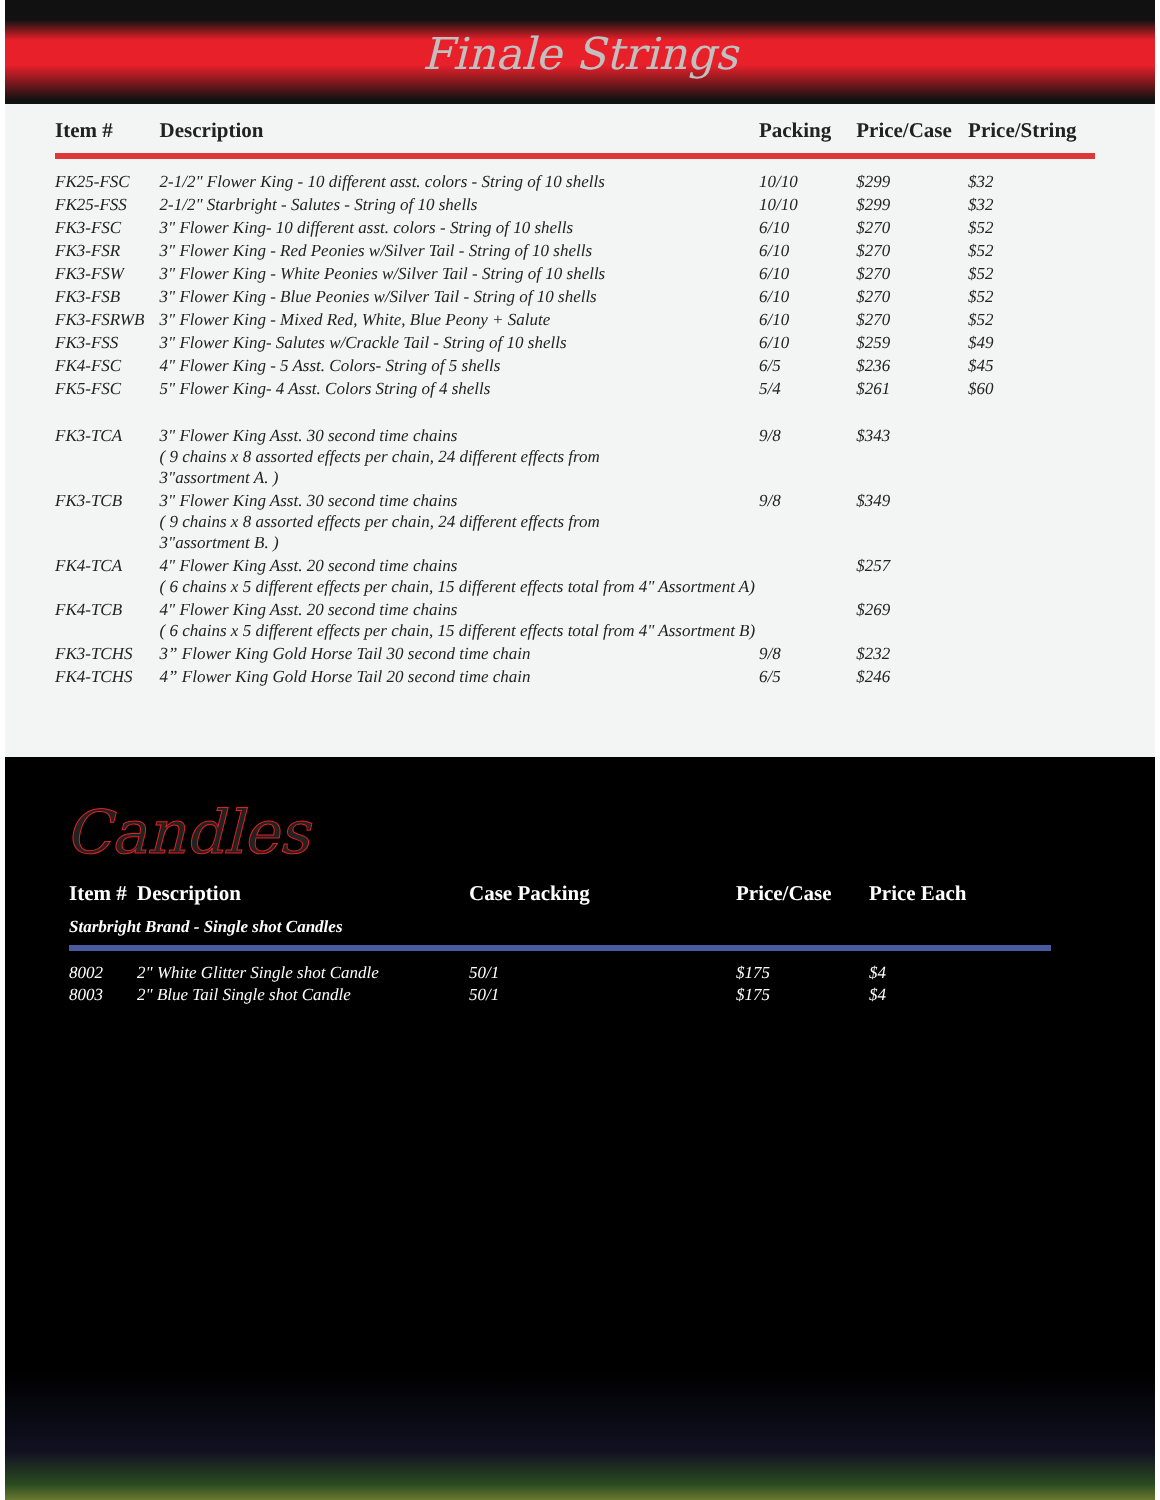Finale Strings
| Item # | Description | Packing | Price/Case | Price/String |
| --- | --- | --- | --- | --- |
| FK25-FSC | 2-1/2" Flower King - 10 different asst. colors - String of 10 shells | 10/10 | $299 | $32 |
| FK25-FSS | 2-1/2" Starbright - Salutes - String of 10 shells | 10/10 | $299 | $32 |
| FK3-FSC | 3" Flower King- 10 different asst. colors - String of 10 shells | 6/10 | $270 | $52 |
| FK3-FSR | 3" Flower King - Red Peonies w/Silver Tail - String of 10 shells | 6/10 | $270 | $52 |
| FK3-FSW | 3" Flower King - White Peonies w/Silver Tail - String of 10 shells | 6/10 | $270 | $52 |
| FK3-FSB | 3" Flower King - Blue Peonies w/Silver Tail - String of 10 shells | 6/10 | $270 | $52 |
| FK3-FSRWB | 3" Flower King - Mixed Red, White, Blue Peony + Salute | 6/10 | $270 | $52 |
| FK3-FSS | 3" Flower King- Salutes w/Crackle Tail - String of 10 shells | 6/10 | $259 | $49 |
| FK4-FSC | 4" Flower King - 5 Asst. Colors- String of 5 shells | 6/5 | $236 | $45 |
| FK5-FSC | 5" Flower King- 4 Asst. Colors String of 4 shells | 5/4 | $261 | $60 |
| FK3-TCA | 3" Flower King Asst. 30 second time chains ( 9 chains x 8 assorted effects per chain, 24 different effects from 3"assortment A. ) | 9/8 | $343 | |
| FK3-TCB | 3" Flower King Asst. 30 second time chains ( 9 chains x 8 assorted effects per chain, 24 different effects from 3"assortment B. ) | 9/8 | $349 | |
| FK4-TCA | 4" Flower King Asst. 20 second time chains ( 6 chains x 5 different effects per chain, 15 different effects total from 4" Assortment A) | | $257 | |
| FK4-TCB | 4" Flower King Asst. 20 second time chains ( 6 chains x 5 different effects per chain, 15 different effects total from 4" Assortment B) | | $269 | |
| FK3-TCHS | 3” Flower King Gold Horse Tail 30 second time chain | 9/8 | $232 | |
| FK4-TCHS | 4” Flower King Gold Horse Tail 20 second time chain | 6/5 | $246 | |
Candles
| Item # | Description | Case Packing | Price/Case | Price Each |
| --- | --- | --- | --- | --- |
| Starbright Brand - Single shot Candles | | | | |
| 8002 | 2" White Glitter Single shot Candle | 50/1 | $175 | $4 |
| 8003 | 2" Blue Tail Single shot Candle | 50/1 | $175 | $4 |